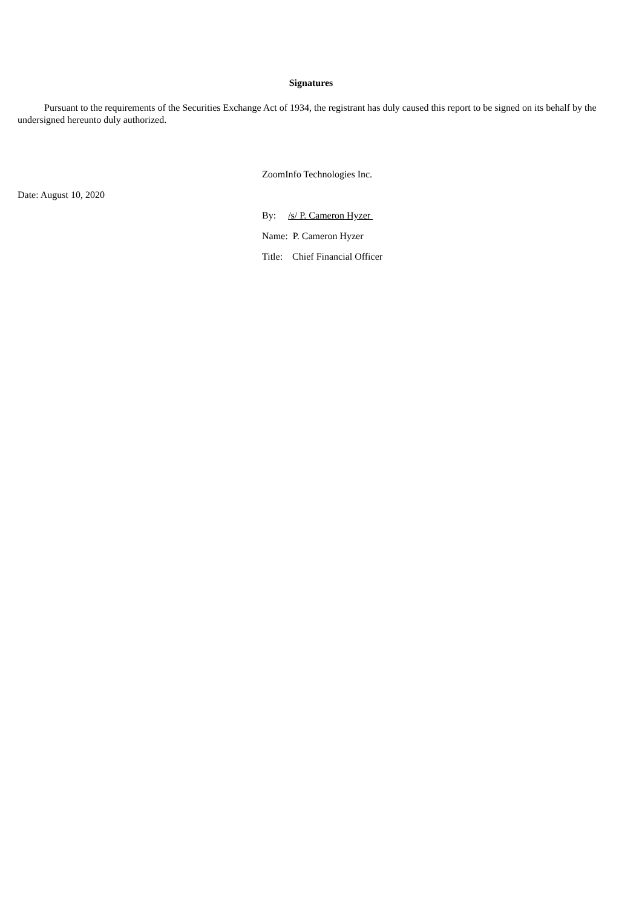Signatures
Pursuant to the requirements of the Securities Exchange Act of 1934, the registrant has duly caused this report to be signed on its behalf by the undersigned hereunto duly authorized.
ZoomInfo Technologies Inc.
Date: August 10, 2020
By: /s/ P. Cameron Hyzer
Name: P. Cameron Hyzer
Title: Chief Financial Officer